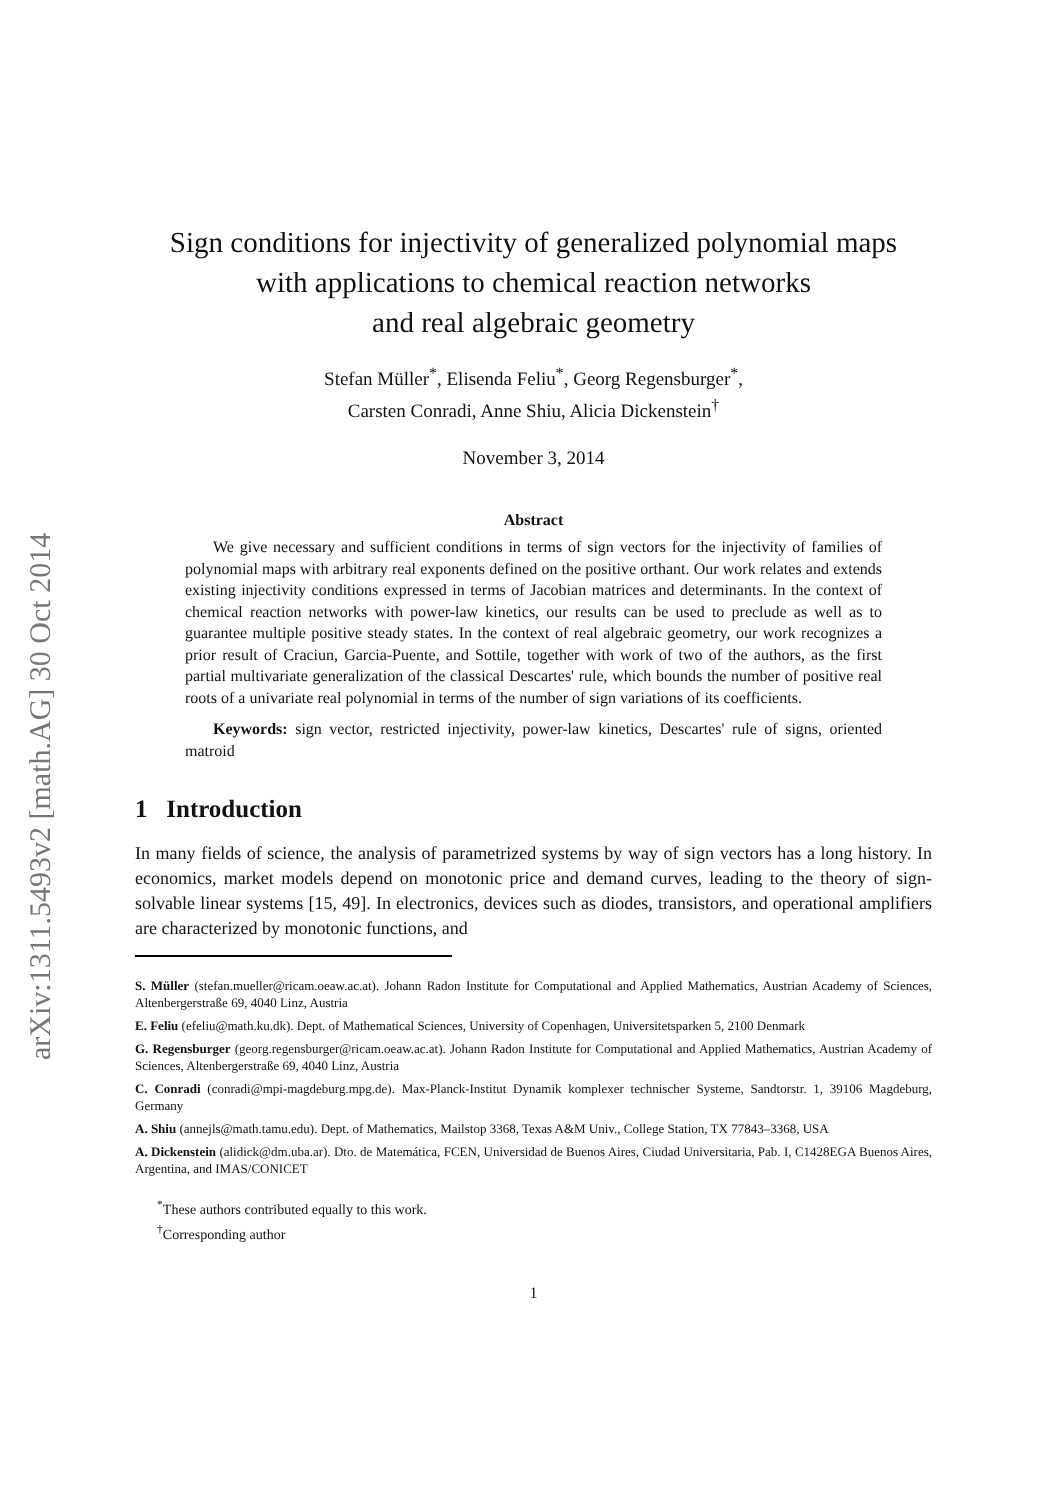arXiv:1311.5493v2 [math.AG] 30 Oct 2014
Sign conditions for injectivity of generalized polynomial maps
with applications to chemical reaction networks
and real algebraic geometry
Stefan Müller<sup>*</sup>, Elisenda Feliu<sup>*</sup>, Georg Regensburger<sup>*</sup>,
Carsten Conradi, Anne Shiu, Alicia Dickenstein<sup>†</sup>
November 3, 2014
Abstract
We give necessary and sufficient conditions in terms of sign vectors for the injectivity of families of polynomial maps with arbitrary real exponents defined on the positive orthant. Our work relates and extends existing injectivity conditions expressed in terms of Jacobian matrices and determinants. In the context of chemical reaction networks with power-law kinetics, our results can be used to preclude as well as to guarantee multiple positive steady states. In the context of real algebraic geometry, our work recognizes a prior result of Craciun, Garcia-Puente, and Sottile, together with work of two of the authors, as the first partial multivariate generalization of the classical Descartes' rule, which bounds the number of positive real roots of a univariate real polynomial in terms of the number of sign variations of its coefficients.
Keywords: sign vector, restricted injectivity, power-law kinetics, Descartes' rule of signs, oriented matroid
1 Introduction
In many fields of science, the analysis of parametrized systems by way of sign vectors has a long history. In economics, market models depend on monotonic price and demand curves, leading to the theory of sign-solvable linear systems [15, 49]. In electronics, devices such as diodes, transistors, and operational amplifiers are characterized by monotonic functions, and
S. Müller (stefan.mueller@ricam.oeaw.ac.at). Johann Radon Institute for Computational and Applied Mathematics, Austrian Academy of Sciences, Altenbergerstraße 69, 4040 Linz, Austria
E. Feliu (efeliu@math.ku.dk). Dept. of Mathematical Sciences, University of Copenhagen, Universitetsparken 5, 2100 Denmark
G. Regensburger (georg.regensburger@ricam.oeaw.ac.at). Johann Radon Institute for Computational and Applied Mathematics, Austrian Academy of Sciences, Altenbergerstraße 69, 4040 Linz, Austria
C. Conradi (conradi@mpi-magdeburg.mpg.de). Max-Planck-Institut Dynamik komplexer technischer Systeme, Sandtorstr. 1, 39106 Magdeburg, Germany
A. Shiu (annejls@math.tamu.edu). Dept. of Mathematics, Mailstop 3368, Texas A&M Univ., College Station, TX 77843–3368, USA
A. Dickenstein (alidick@dm.uba.ar). Dto. de Matemática, FCEN, Universidad de Buenos Aires, Ciudad Universitaria, Pab. I, C1428EGA Buenos Aires, Argentina, and IMAS/CONICET
<sup>*</sup> These authors contributed equally to this work.
<sup>†</sup> Corresponding author
1